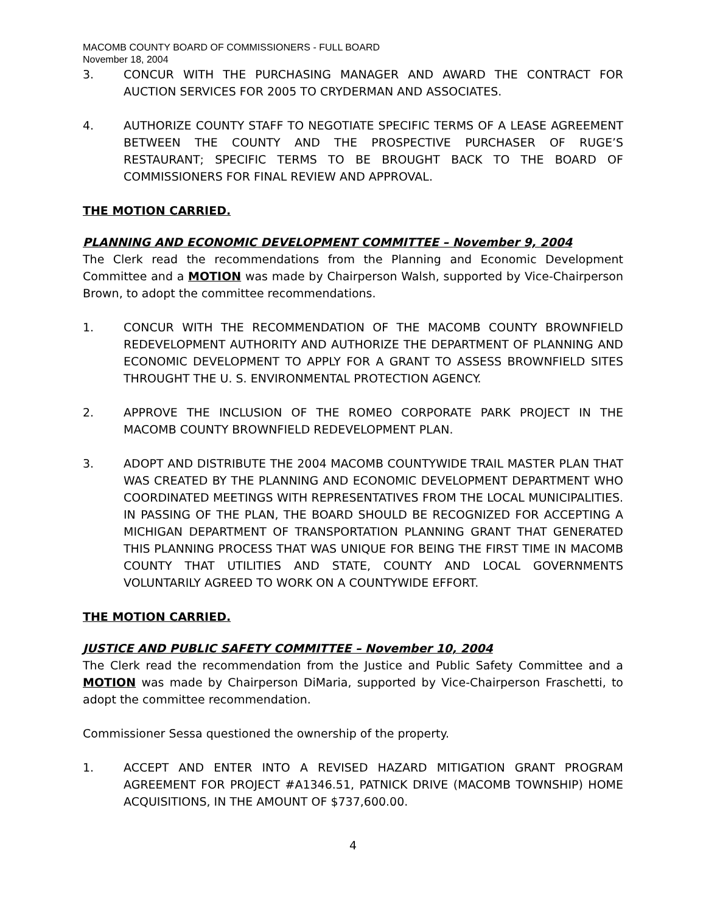MACOMB COUNTY BOARD OF COMMISSIONERS - FULL BOARD
November 18, 2004
3. CONCUR WITH THE PURCHASING MANAGER AND AWARD THE CONTRACT FOR AUCTION SERVICES FOR 2005 TO CRYDERMAN AND ASSOCIATES.
4. AUTHORIZE COUNTY STAFF TO NEGOTIATE SPECIFIC TERMS OF A LEASE AGREEMENT BETWEEN THE COUNTY AND THE PROSPECTIVE PURCHASER OF RUGE’S RESTAURANT; SPECIFIC TERMS TO BE BROUGHT BACK TO THE BOARD OF COMMISSIONERS FOR FINAL REVIEW AND APPROVAL.
THE MOTION CARRIED.
PLANNING AND ECONOMIC DEVELOPMENT COMMITTEE – November 9, 2004
The Clerk read the recommendations from the Planning and Economic Development Committee and a MOTION was made by Chairperson Walsh, supported by Vice-Chairperson Brown, to adopt the committee recommendations.
1. CONCUR WITH THE RECOMMENDATION OF THE MACOMB COUNTY BROWNFIELD REDEVELOPMENT AUTHORITY AND AUTHORIZE THE DEPARTMENT OF PLANNING AND ECONOMIC DEVELOPMENT TO APPLY FOR A GRANT TO ASSESS BROWNFIELD SITES THROUGHT THE U. S. ENVIRONMENTAL PROTECTION AGENCY.
2. APPROVE THE INCLUSION OF THE ROMEO CORPORATE PARK PROJECT IN THE MACOMB COUNTY BROWNFIELD REDEVELOPMENT PLAN.
3. ADOPT AND DISTRIBUTE THE 2004 MACOMB COUNTYWIDE TRAIL MASTER PLAN THAT WAS CREATED BY THE PLANNING AND ECONOMIC DEVELOPMENT DEPARTMENT WHO COORDINATED MEETINGS WITH REPRESENTATIVES FROM THE LOCAL MUNICIPALITIES. IN PASSING OF THE PLAN, THE BOARD SHOULD BE RECOGNIZED FOR ACCEPTING A MICHIGAN DEPARTMENT OF TRANSPORTATION PLANNING GRANT THAT GENERATED THIS PLANNING PROCESS THAT WAS UNIQUE FOR BEING THE FIRST TIME IN MACOMB COUNTY THAT UTILITIES AND STATE, COUNTY AND LOCAL GOVERNMENTS VOLUNTARILY AGREED TO WORK ON A COUNTYWIDE EFFORT.
THE MOTION CARRIED.
JUSTICE AND PUBLIC SAFETY COMMITTEE – November 10, 2004
The Clerk read the recommendation from the Justice and Public Safety Committee and a MOTION was made by Chairperson DiMaria, supported by Vice-Chairperson Fraschetti, to adopt the committee recommendation.
Commissioner Sessa questioned the ownership of the property.
1. ACCEPT AND ENTER INTO A REVISED HAZARD MITIGATION GRANT PROGRAM AGREEMENT FOR PROJECT #A1346.51, PATNICK DRIVE (MACOMB TOWNSHIP) HOME ACQUISITIONS, IN THE AMOUNT OF $737,600.00.
4